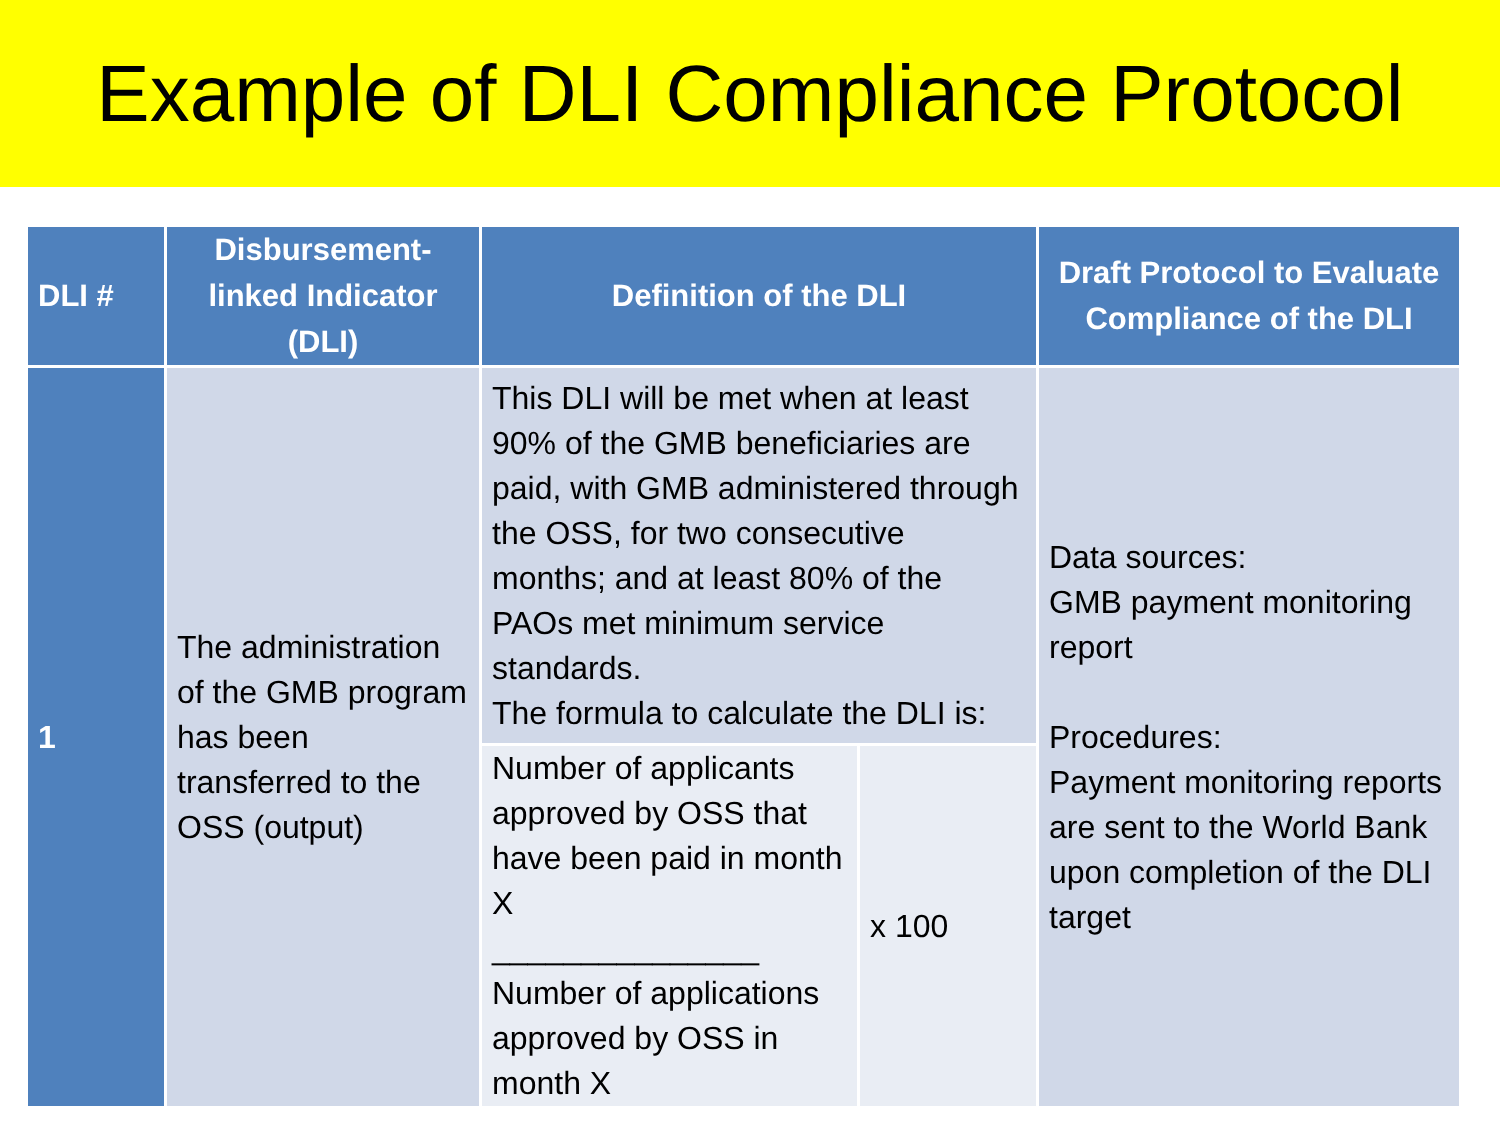Example of DLI Compliance Protocol
| DLI # | Disbursement-linked Indicator (DLI) | Definition of the DLI | | Draft Protocol to Evaluate Compliance of the DLI |
| --- | --- | --- | --- | --- |
| 1 | The administration of the GMB program has been transferred to the OSS (output) | This DLI will be met when at least 90% of the GMB beneficiaries are paid, with GMB administered through the OSS, for two consecutive months; and at least 80% of the PAOs met minimum service standards. The formula to calculate the DLI is: | | Data sources: GMB payment monitoring report Procedures: Payment monitoring reports are sent to the World Bank upon completion of the DLI target |
| | | Number of applicants approved by OSS that have been paid in month X _______________ Number of applications approved by OSS in month X | x 100 | |